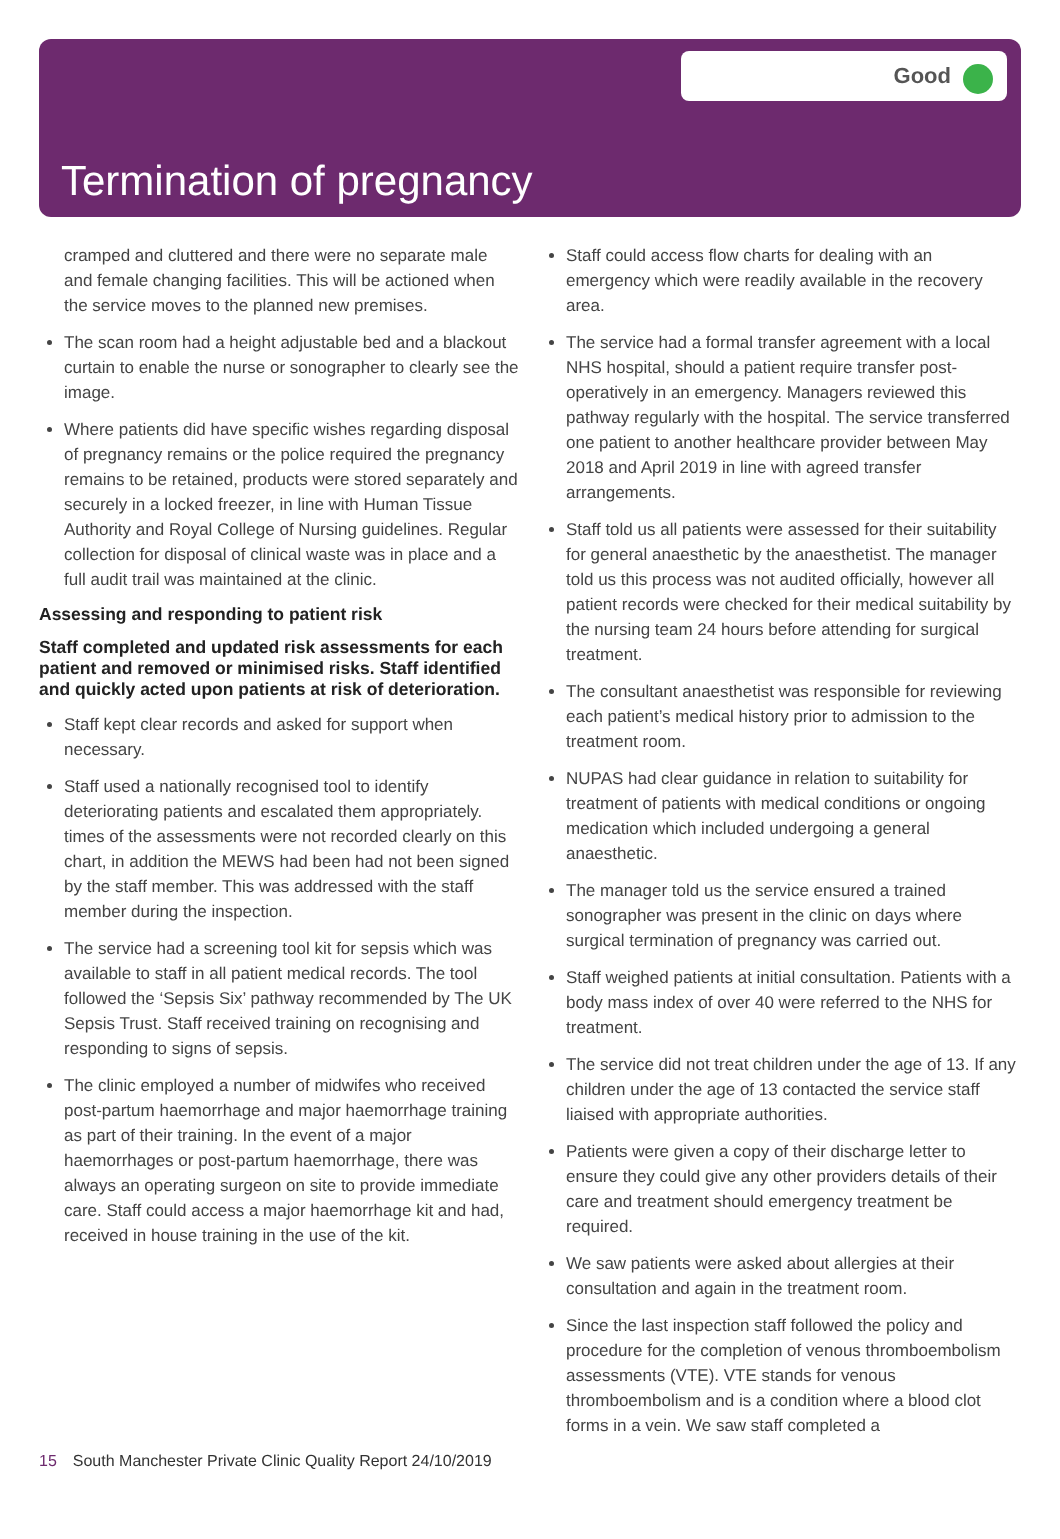Good
Termination of pregnancy
cramped and cluttered and there were no separate male and female changing facilities. This will be actioned when the service moves to the planned new premises.
The scan room had a height adjustable bed and a blackout curtain to enable the nurse or sonographer to clearly see the image.
Where patients did have specific wishes regarding disposal of pregnancy remains or the police required the pregnancy remains to be retained, products were stored separately and securely in a locked freezer, in line with Human Tissue Authority and Royal College of Nursing guidelines. Regular collection for disposal of clinical waste was in place and a full audit trail was maintained at the clinic.
Assessing and responding to patient risk
Staff completed and updated risk assessments for each patient and removed or minimised risks. Staff identified and quickly acted upon patients at risk of deterioration.
Staff kept clear records and asked for support when necessary.
Staff used a nationally recognised tool to identify deteriorating patients and escalated them appropriately. times of the assessments were not recorded clearly on this chart, in addition the MEWS had been had not been signed by the staff member. This was addressed with the staff member during the inspection.
The service had a screening tool kit for sepsis which was available to staff in all patient medical records. The tool followed the ‘Sepsis Six’ pathway recommended by The UK Sepsis Trust. Staff received training on recognising and responding to signs of sepsis.
The clinic employed a number of midwifes who received post-partum haemorrhage and major haemorrhage training as part of their training. In the event of a major haemorrhages or post-partum haemorrhage, there was always an operating surgeon on site to provide immediate care. Staff could access a major haemorrhage kit and had, received in house training in the use of the kit.
Staff could access flow charts for dealing with an emergency which were readily available in the recovery area.
The service had a formal transfer agreement with a local NHS hospital, should a patient require transfer post-operatively in an emergency. Managers reviewed this pathway regularly with the hospital. The service transferred one patient to another healthcare provider between May 2018 and April 2019 in line with agreed transfer arrangements.
Staff told us all patients were assessed for their suitability for general anaesthetic by the anaesthetist. The manager told us this process was not audited officially, however all patient records were checked for their medical suitability by the nursing team 24 hours before attending for surgical treatment.
The consultant anaesthetist was responsible for reviewing each patient’s medical history prior to admission to the treatment room.
NUPAS had clear guidance in relation to suitability for treatment of patients with medical conditions or ongoing medication which included undergoing a general anaesthetic.
The manager told us the service ensured a trained sonographer was present in the clinic on days where surgical termination of pregnancy was carried out.
Staff weighed patients at initial consultation. Patients with a body mass index of over 40 were referred to the NHS for treatment.
The service did not treat children under the age of 13. If any children under the age of 13 contacted the service staff liaised with appropriate authorities.
Patients were given a copy of their discharge letter to ensure they could give any other providers details of their care and treatment should emergency treatment be required.
We saw patients were asked about allergies at their consultation and again in the treatment room.
Since the last inspection staff followed the policy and procedure for the completion of venous thromboembolism assessments (VTE). VTE stands for venous thromboembolism and is a condition where a blood clot forms in a vein. We saw staff completed a
15 South Manchester Private Clinic Quality Report 24/10/2019